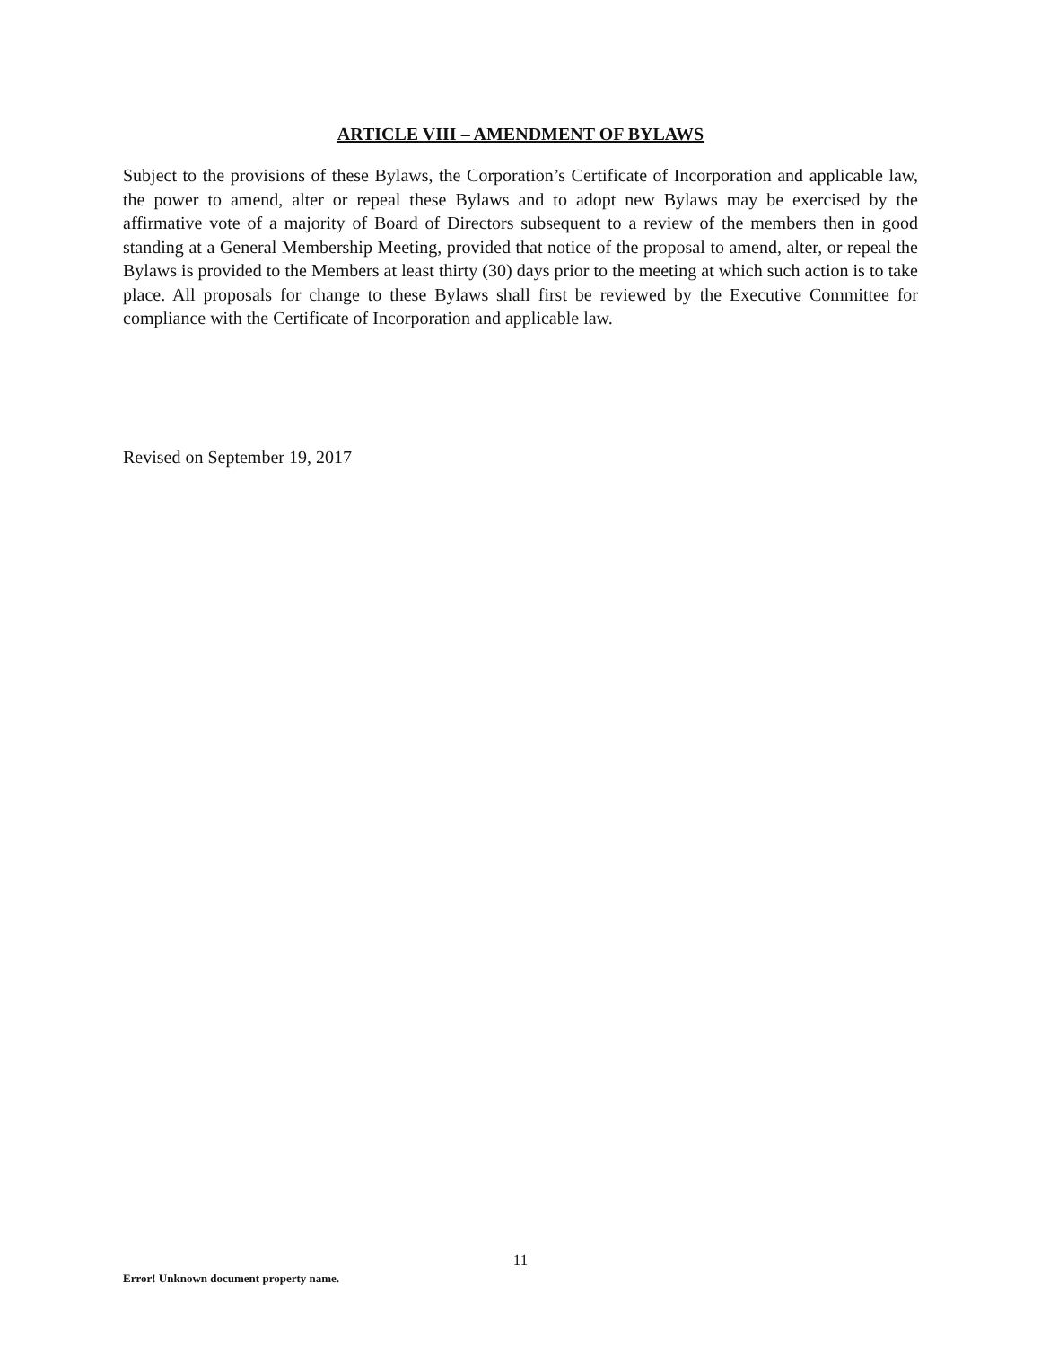ARTICLE VIII – AMENDMENT OF BYLAWS
Subject to the provisions of these Bylaws, the Corporation’s Certificate of Incorporation and applicable law, the power to amend, alter or repeal these Bylaws and to adopt new Bylaws may be exercised by the affirmative vote of a majority of Board of Directors subsequent to a review of the members then in good standing at a General Membership Meeting, provided that notice of the proposal to amend, alter, or repeal the Bylaws is provided to the Members at least thirty (30) days prior to the meeting at which such action is to take place. All proposals for change to these Bylaws shall first be reviewed by the Executive Committee for compliance with the Certificate of Incorporation and applicable law.
Revised on September 19, 2017
11
Error! Unknown document property name.